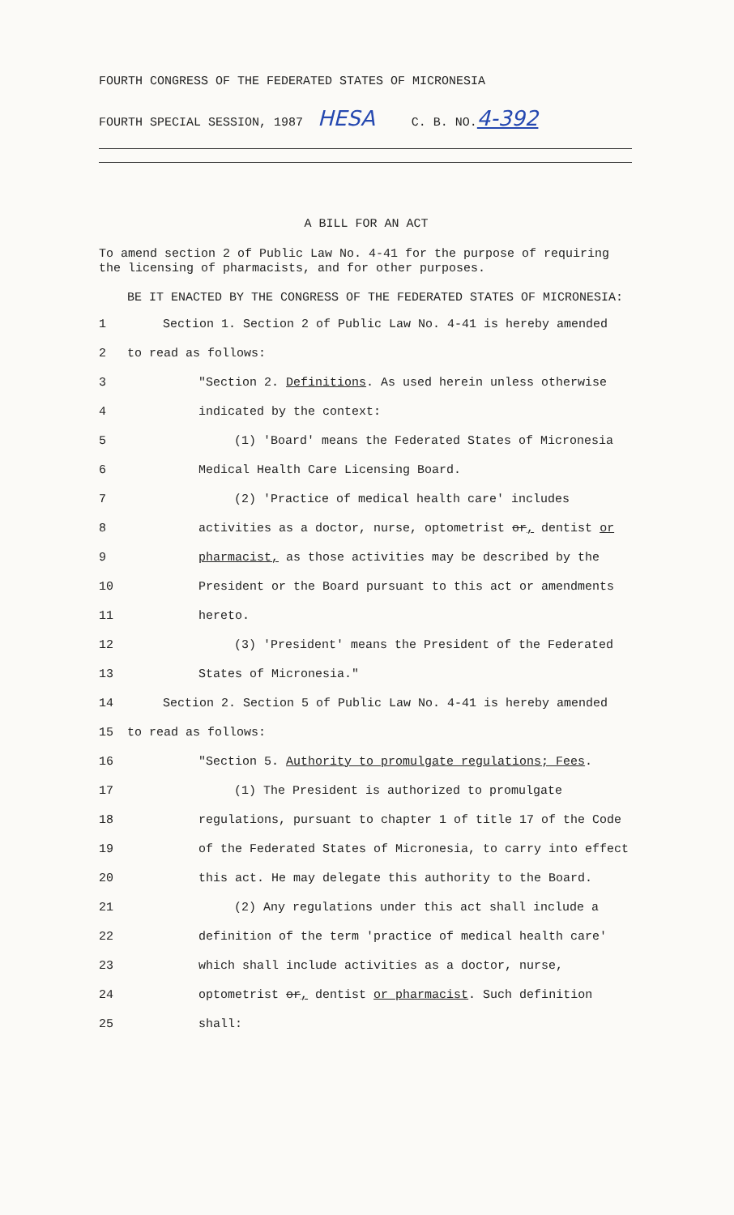FOURTH CONGRESS OF THE FEDERATED STATES OF MICRONESIA
FOURTH SPECIAL SESSION, 1987 HESA C. B. NO.4-392
A BILL FOR AN ACT
To amend section 2 of Public Law No. 4-41 for the purpose of requiring the licensing of pharmacists, and for other purposes.
BE IT ENACTED BY THE CONGRESS OF THE FEDERATED STATES OF MICRONESIA:
1 Section 1. Section 2 of Public Law No. 4-41 is hereby amended
2 to read as follows:
3 "Section 2. Definitions. As used herein unless otherwise
4 indicated by the context:
5 (1) 'Board' means the Federated States of Micronesia
6 Medical Health Care Licensing Board.
7 (2) 'Practice of medical health care' includes
8 activities as a doctor, nurse, optometrist or, dentist or
9 pharmacist, as those activities may be described by the
10 President or the Board pursuant to this act or amendments
11 hereto.
12 (3) 'President' means the President of the Federated
13 States of Micronesia."
14 Section 2. Section 5 of Public Law No. 4-41 is hereby amended
15 to read as follows:
16 "Section 5. Authority to promulgate regulations; Fees.
17 (1) The President is authorized to promulgate
18 regulations, pursuant to chapter 1 of title 17 of the Code
19 of the Federated States of Micronesia, to carry into effect
20 this act. He may delegate this authority to the Board.
21 (2) Any regulations under this act shall include a
22 definition of the term 'practice of medical health care'
23 which shall include activities as a doctor, nurse,
24 optometrist or, dentist or pharmacist. Such definition
25 shall: